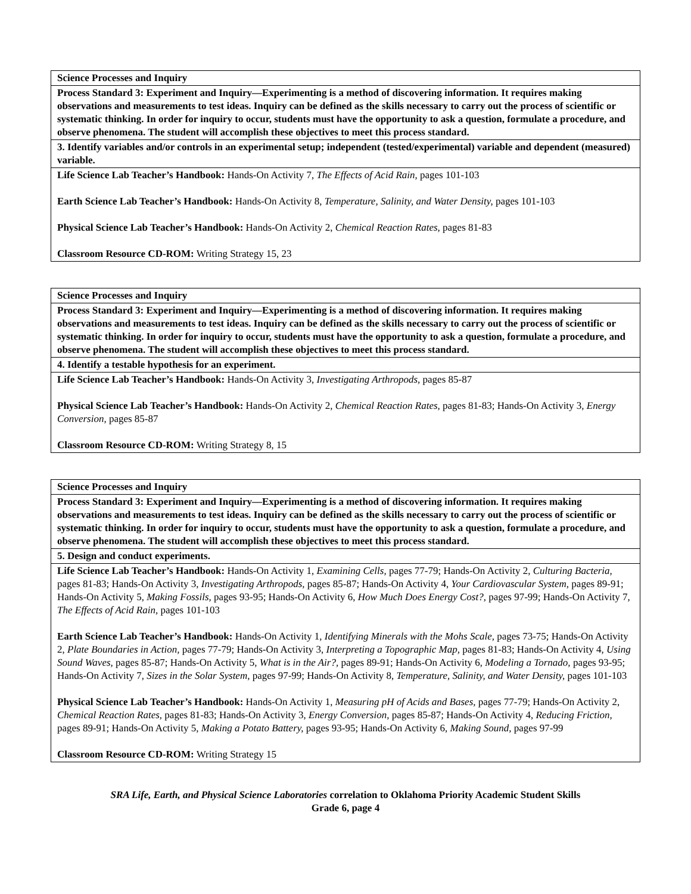| Science Processes and Inquiry |
| Process Standard 3: Experiment and Inquiry—Experimenting is a method of discovering information. It requires making observations and measurements to test ideas. Inquiry can be defined as the skills necessary to carry out the process of scientific or systematic thinking. In order for inquiry to occur, students must have the opportunity to ask a question, formulate a procedure, and observe phenomena. The student will accomplish these objectives to meet this process standard. |
| 3. Identify variables and/or controls in an experimental setup; independent (tested/experimental) variable and dependent (measured) variable. |
| Life Science Lab Teacher’s Handbook: Hands-On Activity 7, The Effects of Acid Rain, pages 101-103 Earth Science Lab Teacher’s Handbook: Hands-On Activity 8, Temperature, Salinity, and Water Density, pages 101-103 Physical Science Lab Teacher’s Handbook: Hands-On Activity 2, Chemical Reaction Rates, pages 81-83 Classroom Resource CD-ROM: Writing Strategy 15, 23 |
| Science Processes and Inquiry |
| Process Standard 3: Experiment and Inquiry—Experimenting is a method of discovering information. It requires making observations and measurements to test ideas. Inquiry can be defined as the skills necessary to carry out the process of scientific or systematic thinking. In order for inquiry to occur, students must have the opportunity to ask a question, formulate a procedure, and observe phenomena. The student will accomplish these objectives to meet this process standard. |
| 4. Identify a testable hypothesis for an experiment. |
| Life Science Lab Teacher’s Handbook: Hands-On Activity 3, Investigating Arthropods, pages 85-87 Physical Science Lab Teacher’s Handbook: Hands-On Activity 2, Chemical Reaction Rates, pages 81-83; Hands-On Activity 3, Energy Conversion, pages 85-87 Classroom Resource CD-ROM: Writing Strategy 8, 15 |
| Science Processes and Inquiry |
| Process Standard 3: Experiment and Inquiry—Experimenting is a method of discovering information. It requires making observations and measurements to test ideas. Inquiry can be defined as the skills necessary to carry out the process of scientific or systematic thinking. In order for inquiry to occur, students must have the opportunity to ask a question, formulate a procedure, and observe phenomena. The student will accomplish these objectives to meet this process standard. |
| 5. Design and conduct experiments. |
| Life Science Lab Teacher’s Handbook: Hands-On Activity 1, Examining Cells, pages 77-79; Hands-On Activity 2, Culturing Bacteria, pages 81-83; Hands-On Activity 3, Investigating Arthropods, pages 85-87; Hands-On Activity 4, Your Cardiovascular System, pages 89-91; Hands-On Activity 5, Making Fossils, pages 93-95; Hands-On Activity 6, How Much Does Energy Cost?, pages 97-99; Hands-On Activity 7, The Effects of Acid Rain, pages 101-103 Earth Science Lab Teacher’s Handbook: Hands-On Activity 1, Identifying Minerals with the Mohs Scale, pages 73-75; Hands-On Activity 2, Plate Boundaries in Action, pages 77-79; Hands-On Activity 3, Interpreting a Topographic Map, pages 81-83; Hands-On Activity 4, Using Sound Waves, pages 85-87; Hands-On Activity 5, What is in the Air?, pages 89-91; Hands-On Activity 6, Modeling a Tornado, pages 93-95; Hands-On Activity 7, Sizes in the Solar System, pages 97-99; Hands-On Activity 8, Temperature, Salinity, and Water Density, pages 101-103 Physical Science Lab Teacher’s Handbook: Hands-On Activity 1, Measuring pH of Acids and Bases, pages 77-79; Hands-On Activity 2, Chemical Reaction Rates, pages 81-83; Hands-On Activity 3, Energy Conversion, pages 85-87; Hands-On Activity 4, Reducing Friction, pages 89-91; Hands-On Activity 5, Making a Potato Battery, pages 93-95; Hands-On Activity 6, Making Sound, pages 97-99 Classroom Resource CD-ROM: Writing Strategy 15 |
SRA Life, Earth, and Physical Science Laboratories correlation to Oklahoma Priority Academic Student Skills
Grade 6, page 4